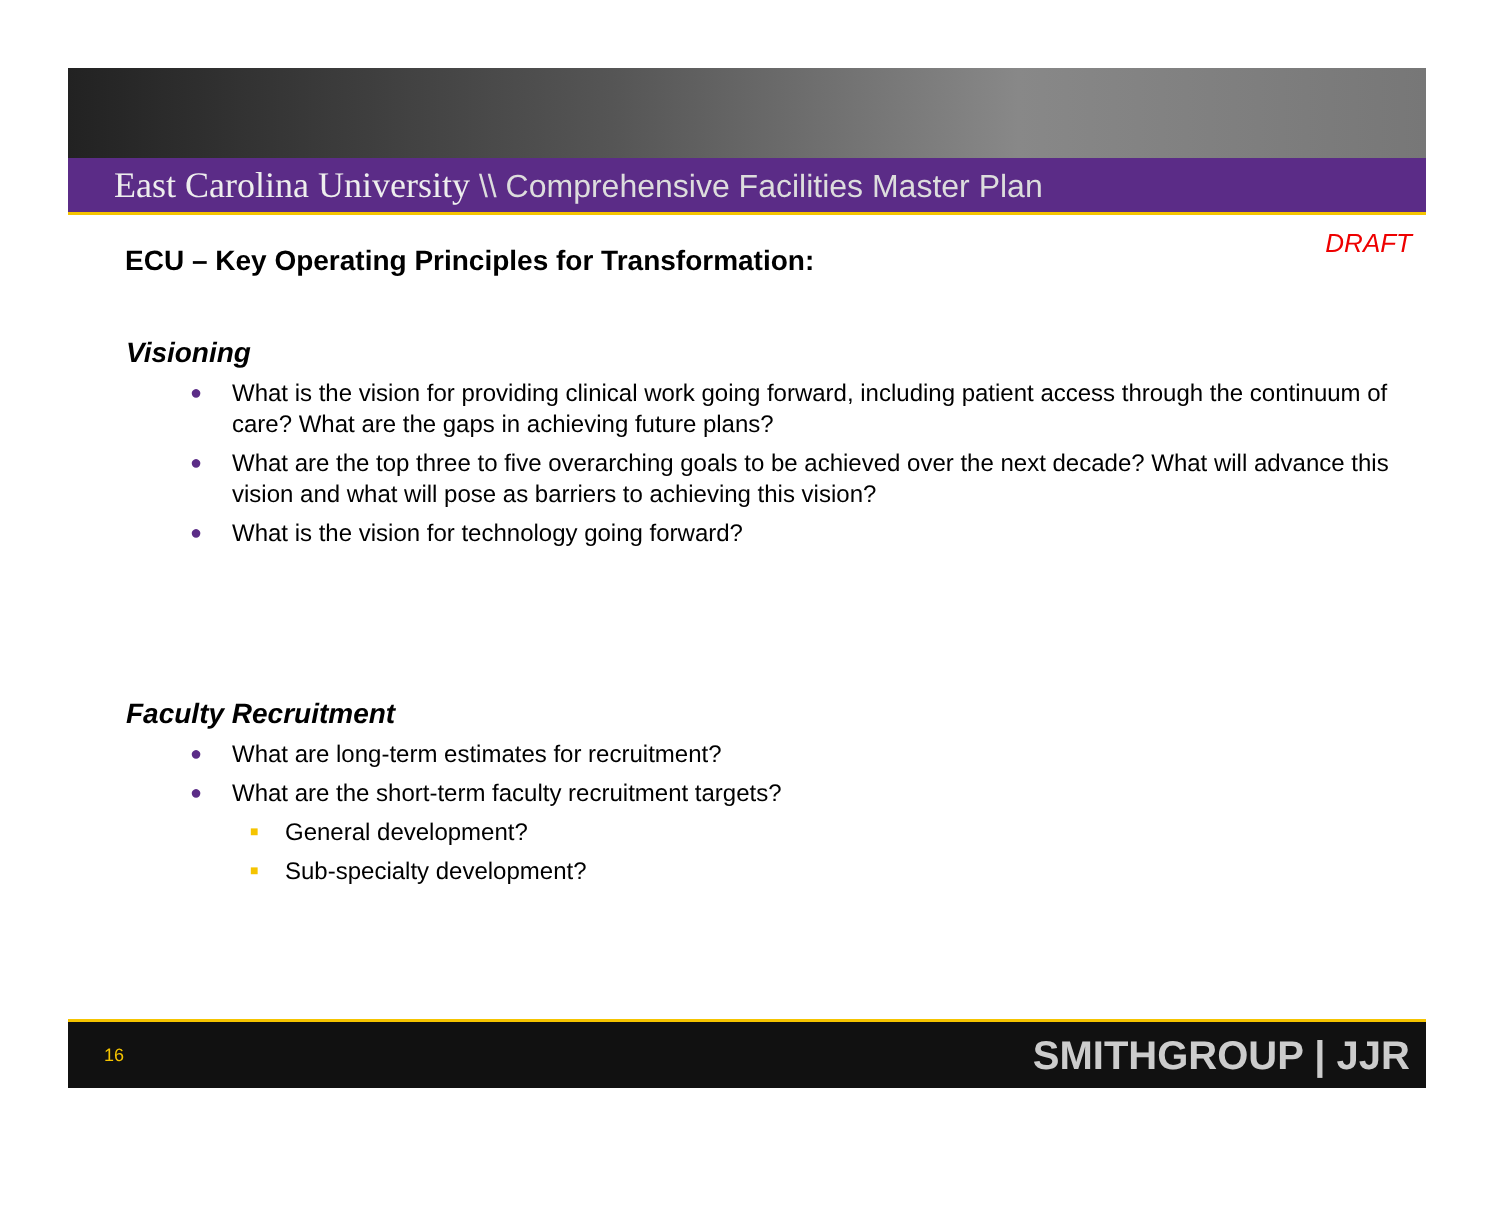East Carolina University \\ Comprehensive Facilities Master Plan
DRAFT
ECU – Key Operating Principles for Transformation:
Visioning
● What is the vision for providing clinical work going forward, including patient access through the continuum of care? What are the gaps in achieving future plans?
● What are the top three to five overarching goals to be achieved over the next decade? What will advance this vision and what will pose as barriers to achieving this vision?
● What is the vision for technology going forward?
Faculty Recruitment
● What are long-term estimates for recruitment?
● What are the short-term faculty recruitment targets?
■ General development?
■ Sub-specialty development?
16 SMITHGROUP | JJR